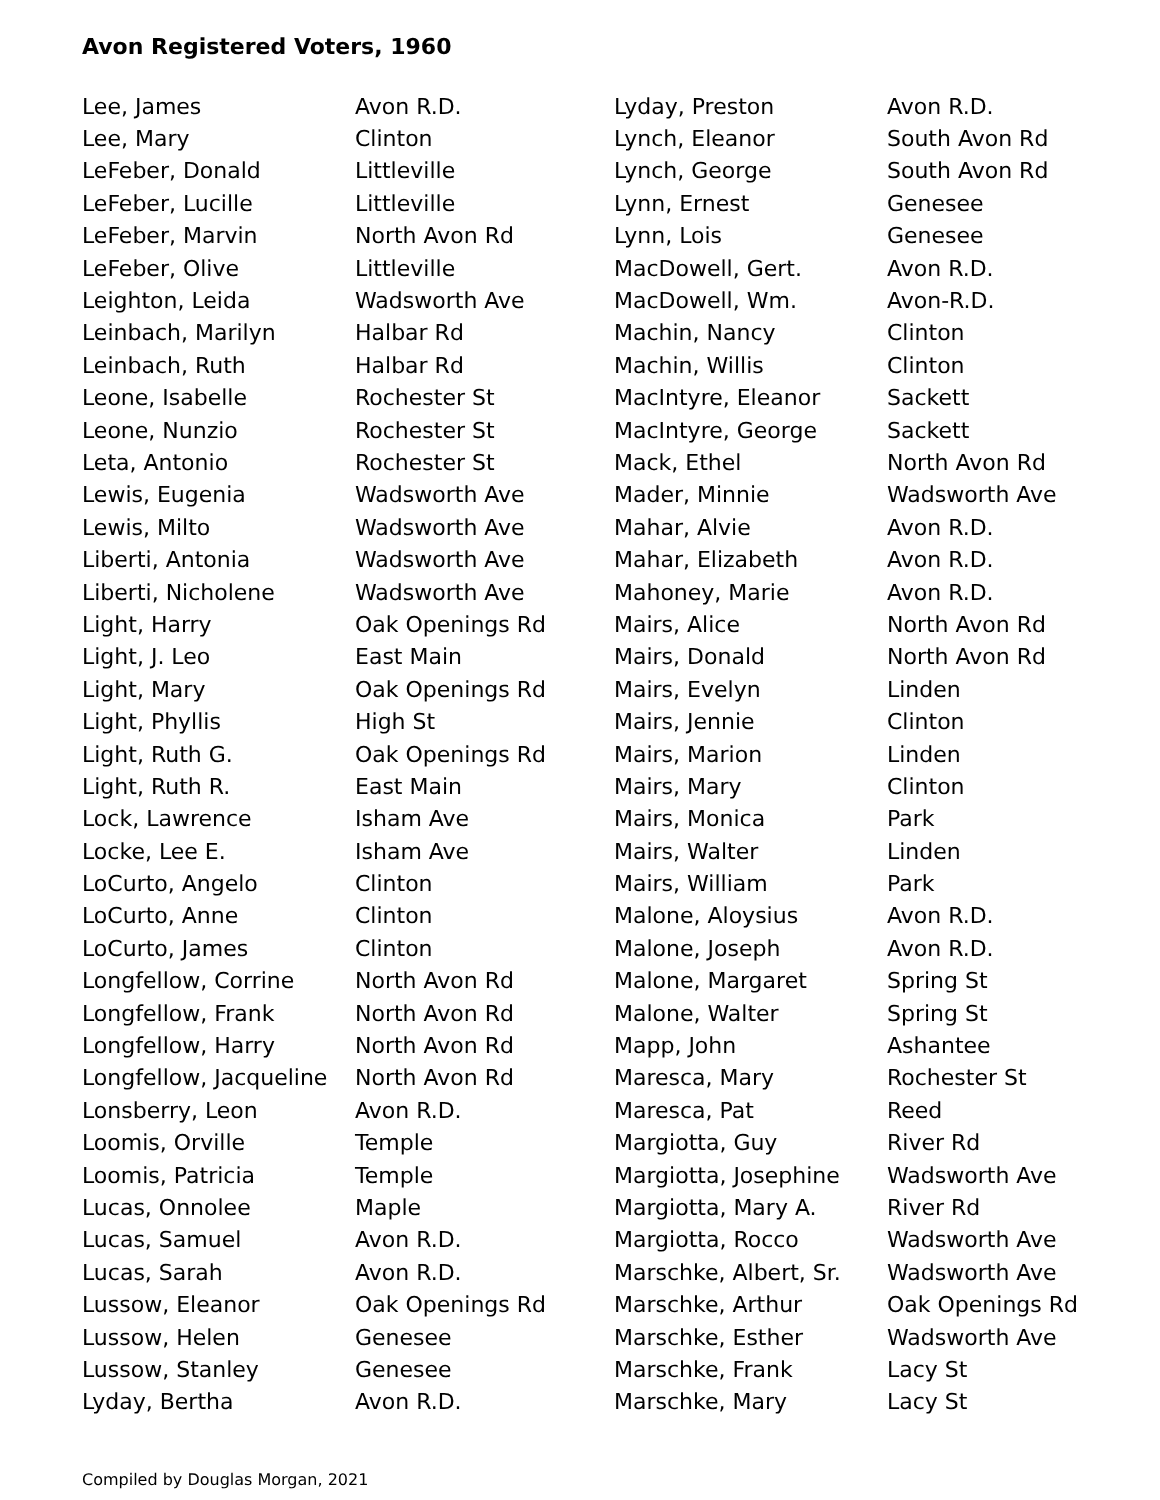Avon Registered Voters, 1960
| Lee, James | Avon R.D. |
| Lee, Mary | Clinton |
| LeFeber, Donald | Littleville |
| LeFeber, Lucille | Littleville |
| LeFeber, Marvin | North Avon Rd |
| LeFeber, Olive | Littleville |
| Leighton, Leida | Wadsworth Ave |
| Leinbach, Marilyn | Halbar Rd |
| Leinbach, Ruth | Halbar Rd |
| Leone, Isabelle | Rochester St |
| Leone, Nunzio | Rochester St |
| Leta, Antonio | Rochester St |
| Lewis, Eugenia | Wadsworth Ave |
| Lewis, Milto | Wadsworth Ave |
| Liberti, Antonia | Wadsworth Ave |
| Liberti, Nicholene | Wadsworth Ave |
| Light, Harry | Oak Openings Rd |
| Light, J. Leo | East Main |
| Light, Mary | Oak Openings Rd |
| Light, Phyllis | High St |
| Light, Ruth G. | Oak Openings Rd |
| Light, Ruth R. | East Main |
| Lock, Lawrence | Isham Ave |
| Locke, Lee E. | Isham Ave |
| LoCurto, Angelo | Clinton |
| LoCurto, Anne | Clinton |
| LoCurto, James | Clinton |
| Longfellow, Corrine | North Avon Rd |
| Longfellow, Frank | North Avon Rd |
| Longfellow, Harry | North Avon Rd |
| Longfellow, Jacqueline | North Avon Rd |
| Lonsberry, Leon | Avon R.D. |
| Loomis, Orville | Temple |
| Loomis, Patricia | Temple |
| Lucas, Onnolee | Maple |
| Lucas, Samuel | Avon R.D. |
| Lucas, Sarah | Avon R.D. |
| Lussow, Eleanor | Oak Openings Rd |
| Lussow, Helen | Genesee |
| Lussow, Stanley | Genesee |
| Lyday, Bertha | Avon R.D. |
| Lyday, Preston | Avon R.D. |
| Lynch, Eleanor | South Avon Rd |
| Lynch, George | South Avon Rd |
| Lynn, Ernest | Genesee |
| Lynn, Lois | Genesee |
| MacDowell, Gert. | Avon R.D. |
| MacDowell, Wm. | Avon-R.D. |
| Machin, Nancy | Clinton |
| Machin, Willis | Clinton |
| MacIntyre, Eleanor | Sackett |
| MacIntyre, George | Sackett |
| Mack, Ethel | North Avon Rd |
| Mader, Minnie | Wadsworth Ave |
| Mahar, Alvie | Avon R.D. |
| Mahar, Elizabeth | Avon R.D. |
| Mahoney, Marie | Avon R.D. |
| Mairs, Alice | North Avon Rd |
| Mairs, Donald | North Avon Rd |
| Mairs, Evelyn | Linden |
| Mairs, Jennie | Clinton |
| Mairs, Marion | Linden |
| Mairs, Mary | Clinton |
| Mairs, Monica | Park |
| Mairs, Walter | Linden |
| Mairs, William | Park |
| Malone, Aloysius | Avon R.D. |
| Malone, Joseph | Avon R.D. |
| Malone, Margaret | Spring St |
| Malone, Walter | Spring St |
| Mapp, John | Ashantee |
| Maresca, Mary | Rochester St |
| Maresca, Pat | Reed |
| Margiotta, Guy | River Rd |
| Margiotta, Josephine | Wadsworth Ave |
| Margiotta, Mary A. | River Rd |
| Margiotta, Rocco | Wadsworth Ave |
| Marschke, Albert, Sr. | Wadsworth Ave |
| Marschke, Arthur | Oak Openings Rd |
| Marschke, Esther | Wadsworth Ave |
| Marschke, Frank | Lacy St |
| Marschke, Mary | Lacy St |
Compiled by Douglas Morgan, 2021